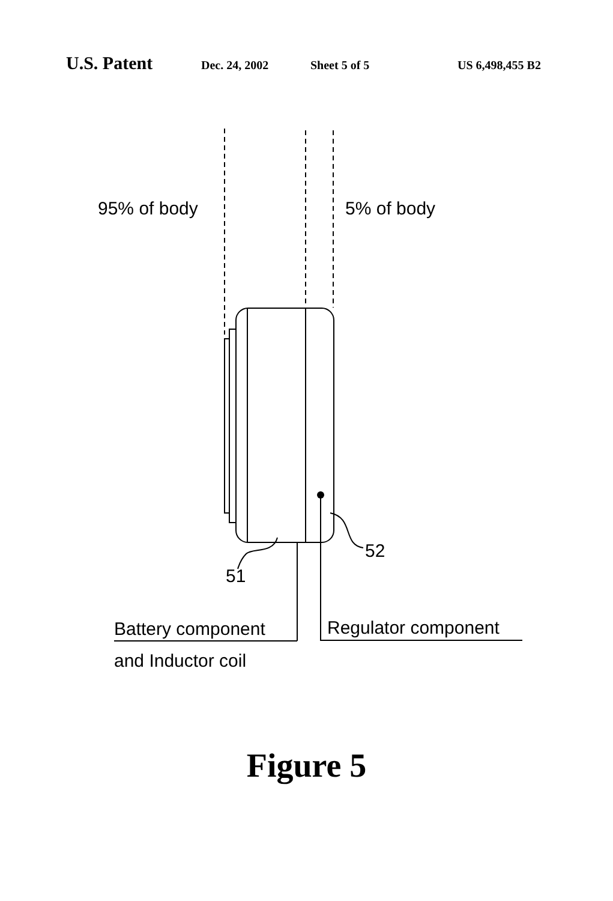U.S. Patent Dec. 24, 2002 Sheet 5 of 5 US 6,498,455 B2
95% of body 5% of body
52
51
Battery component Regulator component
and Inductor coil
Figure 5